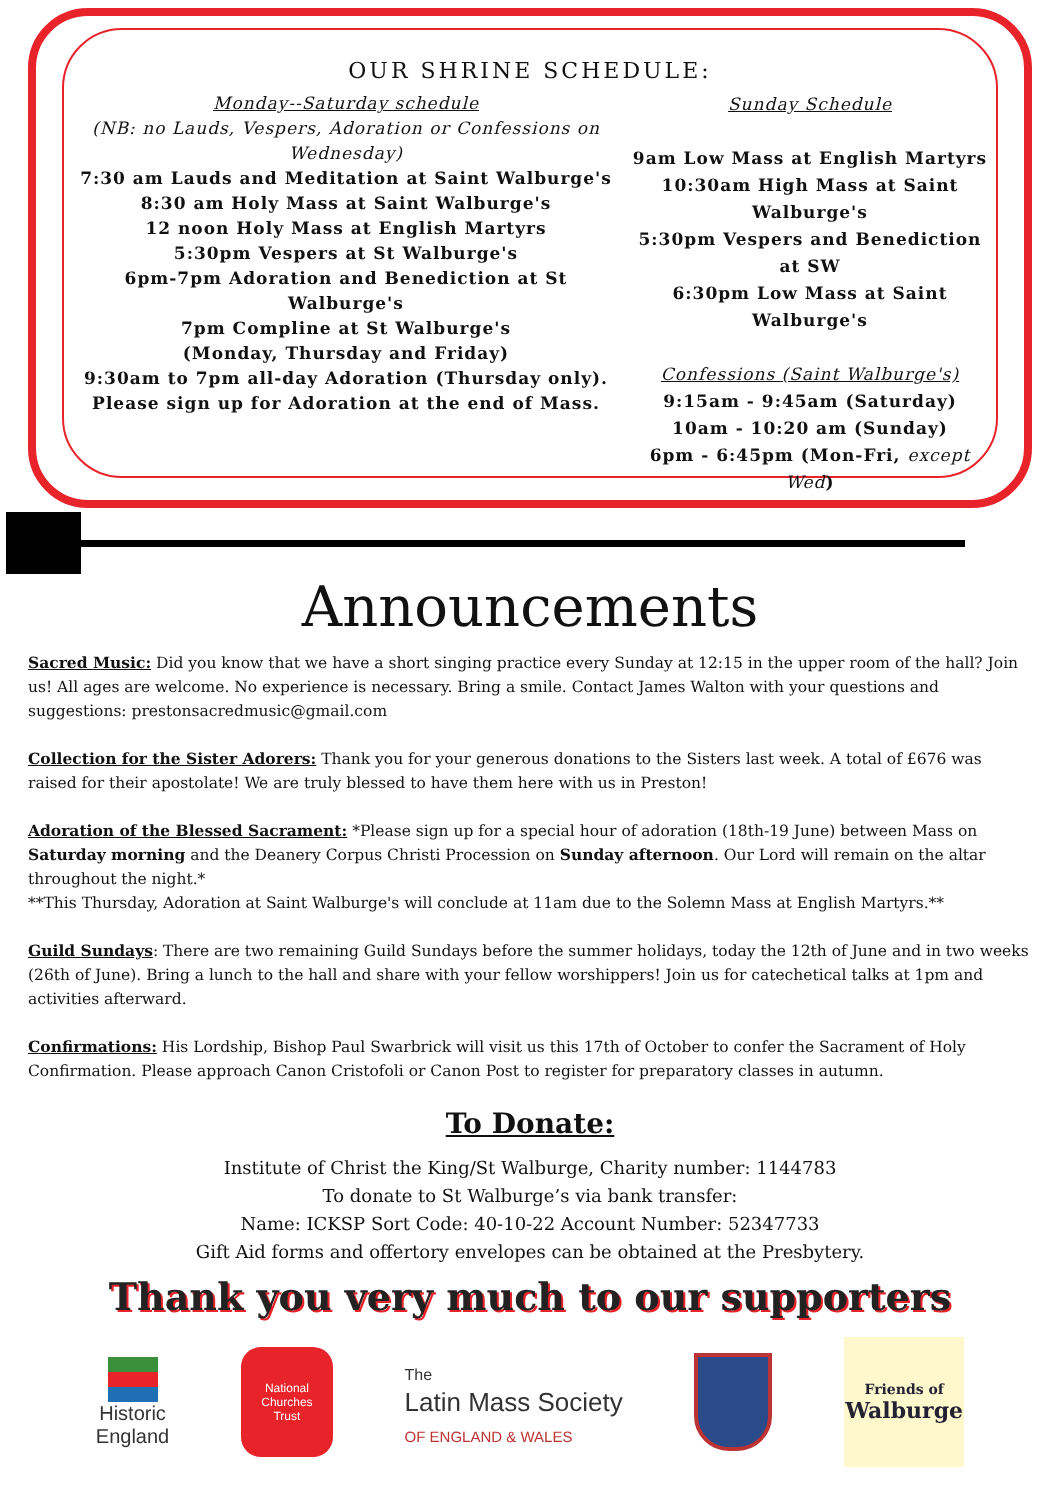OUR SHRINE SCHEDULE:
Monday--Saturday schedule
(NB: no Lauds, Vespers, Adoration or Confessions on Wednesday)
7:30 am Lauds and Meditation at Saint Walburge's
8:30 am Holy Mass at Saint Walburge's
12 noon Holy Mass at English Martyrs
5:30pm Vespers at St Walburge's
6pm-7pm Adoration and Benediction at St Walburge's
7pm Compline at St Walburge's
(Monday, Thursday and Friday)
9:30am to 7pm all-day Adoration (Thursday only).
Please sign up for Adoration at the end of Mass.
Sunday Schedule
9am Low Mass at English Martyrs
10:30am High Mass at Saint Walburge's
5:30pm Vespers and Benediction at SW
6:30pm Low Mass at Saint Walburge's
Confessions (Saint Walburge's)
9:15am - 9:45am (Saturday)
10am - 10:20 am (Sunday)
6pm - 6:45pm (Mon-Fri, except Wed)
Announcements
Sacred Music: Did you know that we have a short singing practice every Sunday at 12:15 in the upper room of the hall? Join us! All ages are welcome. No experience is necessary. Bring a smile. Contact James Walton with your questions and suggestions: prestonsacredmusic@gmail.com
Collection for the Sister Adorers: Thank you for your generous donations to the Sisters last week. A total of £676 was raised for their apostolate! We are truly blessed to have them here with us in Preston!
Adoration of the Blessed Sacrament: *Please sign up for a special hour of adoration (18th-19 June) between Mass on Saturday morning and the Deanery Corpus Christi Procession on Sunday afternoon. Our Lord will remain on the altar throughout the night.*
**This Thursday, Adoration at Saint Walburge's will conclude at 11am due to the Solemn Mass at English Martyrs.**
Guild Sundays: There are two remaining Guild Sundays before the summer holidays, today the 12th of June and in two weeks (26th of June). Bring a lunch to the hall and share with your fellow worshippers! Join us for catechetical talks at 1pm and activities afterward.
Confirmations: His Lordship, Bishop Paul Swarbrick will visit us this 17th of October to confer the Sacrament of Holy Confirmation. Please approach Canon Cristofoli or Canon Post to register for preparatory classes in autumn.
To Donate:
Institute of Christ the King/St Walburge, Charity number: 1144783
To donate to St Walburge’s via bank transfer:
Name: ICKSP Sort Code: 40-10-22 Account Number: 52347733
Gift Aid forms and offertory envelopes can be obtained at the Presbytery.
Thank you very much to our supporters
Historic
England
National
Churches
Trust
The
Latin Mass Society
OF ENGLAND & WALES
Friends of
Walburge